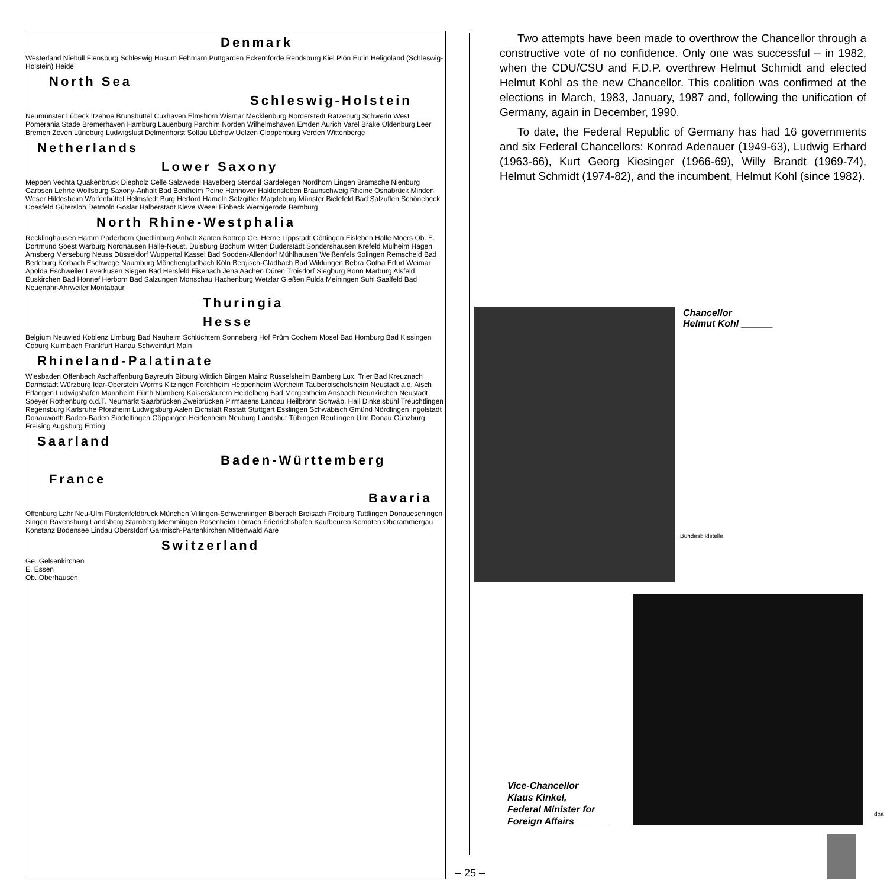Denmark
Westerland Niebüll Flensburg Schleswig Husum Fehmarn Puttgarden Eckernförde Rendsburg Kiel Plön Eutin Heligoland (Schleswig-Holstein) Heide
North Sea
Schleswig-Holstein
Neumünster Lübeck Itzehoe Brunsbüttel Cuxhaven Elmshorn Wismar Mecklenburg Norderstedt Ratzeburg Schwerin West Pomerania Stade Bremerhaven Hamburg Lauenburg Parchim Norden Wilhelmshaven Emden Aurich Varel Brake Oldenburg Leer Bremen Zeven Lüneburg Ludwigslust Delmenhorst Soltau Lüchow Uelzen Cloppenburg Verden Wittenberge
Netherlands
Lower Saxony
Meppen Vechta Quakenbrück Diepholz Celle Salzwedel Havelberg Stendal Gardelegen Nordhorn Lingen Bramsche Nienburg Garbsen Lehrte Wolfsburg Saxony-Anhalt Bad Bentheim Peine Hannover Haldensleben Braunschweig Rheine Osnabrück Minden Weser Hildesheim Wolfenbüttel Helmstedt Burg Herford Hameln Salzgitter Magdeburg Münster Bielefeld Bad Salzuflen Schönebeck Coesfeld Gütersloh Detmold Goslar Halberstadt Kleve Wesel Einbeck Wernigerode Bernburg
North Rhine-Westphalia
Recklinghausen Hamm Paderborn Quedlinburg Anhalt Xanten Bottrop Ge. Herne Lippstadt Göttingen Eisleben Halle Moers Ob. E. Dortmund Soest Warburg Nordhausen Halle-Neust. Duisburg Bochum Witten Duderstadt Sondershausen Krefeld Mülheim Hagen Arnsberg Merseburg Neuss Düsseldorf Wuppertal Kassel Bad Sooden-Allendorf Mühlhausen Weißenfels Solingen Remscheid Bad Berleburg Korbach Eschwege Naumburg Mönchengladbach Köln Bergisch-Gladbach Bad Wildungen Bebra Gotha Erfurt Weimar Apolda Eschweiler Leverkusen Siegen Bad Hersfeld Eisenach Jena Aachen Düren Troisdorf Siegburg Bonn Marburg Alsfeld Euskirchen Bad Honnef Herborn Bad Salzungen Monschau Hachenburg Wetzlar Gießen Fulda Meiningen Suhl Saalfeld Bad Neuenahr-Ahrweiler Montabaur
Thuringia
Hesse
Belgium Neuwied Koblenz Limburg Bad Nauheim Schlüchtern Sonneberg Hof Prüm Cochem Mosel Bad Homburg Bad Kissingen Coburg Kulmbach Frankfurt Hanau Schweinfurt Main
Rhineland-Palatinate
Wiesbaden Offenbach Aschaffenburg Bayreuth Bitburg Wittlich Bingen Mainz Rüsselsheim Bamberg Lux. Trier Bad Kreuznach Darmstadt Würzburg Idar-Oberstein Worms Kitzingen Forchheim Heppenheim Wertheim Tauberbischofsheim Neustadt a.d. Aisch Erlangen Ludwigshafen Mannheim Fürth Nürnberg Kaiserslautern Heidelberg Bad Mergentheim Ansbach Neunkirchen Neustadt Speyer Rothenburg o.d.T. Neumarkt Saarbrücken Zweibrücken Pirmasens Landau Heilbronn Schwäb. Hall Dinkelsbühl Treuchtlingen Regensburg Karlsruhe Pforzheim Ludwigsburg Aalen Eichstätt Rastatt Stuttgart Esslingen Schwäbisch Gmünd Nördlingen Ingolstadt Donauwörth Baden-Baden Sindelfingen Göppingen Heidenheim Neuburg Landshut Tübingen Reutlingen Ulm Donau Günzburg Freising Augsburg Erding
Saarland
Baden-Württemberg
France
Bavaria
Offenburg Lahr Neu-Ulm Fürstenfeldbruck München Villingen-Schwenningen Biberach Breisach Freiburg Tuttlingen Donaueschingen Singen Ravensburg Landsberg Starnberg Memmingen Rosenheim Lörrach Friedrichshafen Kaufbeuren Kempten Oberammergau Konstanz Bodensee Lindau Oberstdorf Garmisch-Partenkirchen Mittenwald Aare
Switzerland
Ge. Gelsenkirchen
E. Essen
Ob. Oberhausen
Two attempts have been made to overthrow the Chancellor through a constructive vote of no confidence. Only one was successful – in 1982, when the CDU/CSU and F.D.P. overthrew Helmut Schmidt and elected Helmut Kohl as the new Chancellor. This coalition was confirmed at the elections in March, 1983, January, 1987 and, following the unification of Germany, again in December, 1990.
To date, the Federal Republic of Germany has had 16 governments and six Federal Chancellors: Konrad Adenauer (1949-63), Ludwig Erhard (1963-66), Kurt Georg Kiesinger (1966-69), Willy Brandt (1969-74), Helmut Schmidt (1974-82), and the incumbent, Helmut Kohl (since 1982).
Bundesbildstelle
Chancellor
Helmut Kohl ______
dpa
Vice-Chancellor
Klaus Kinkel,
Federal Minister for
Foreign Affairs ______
– 25 –